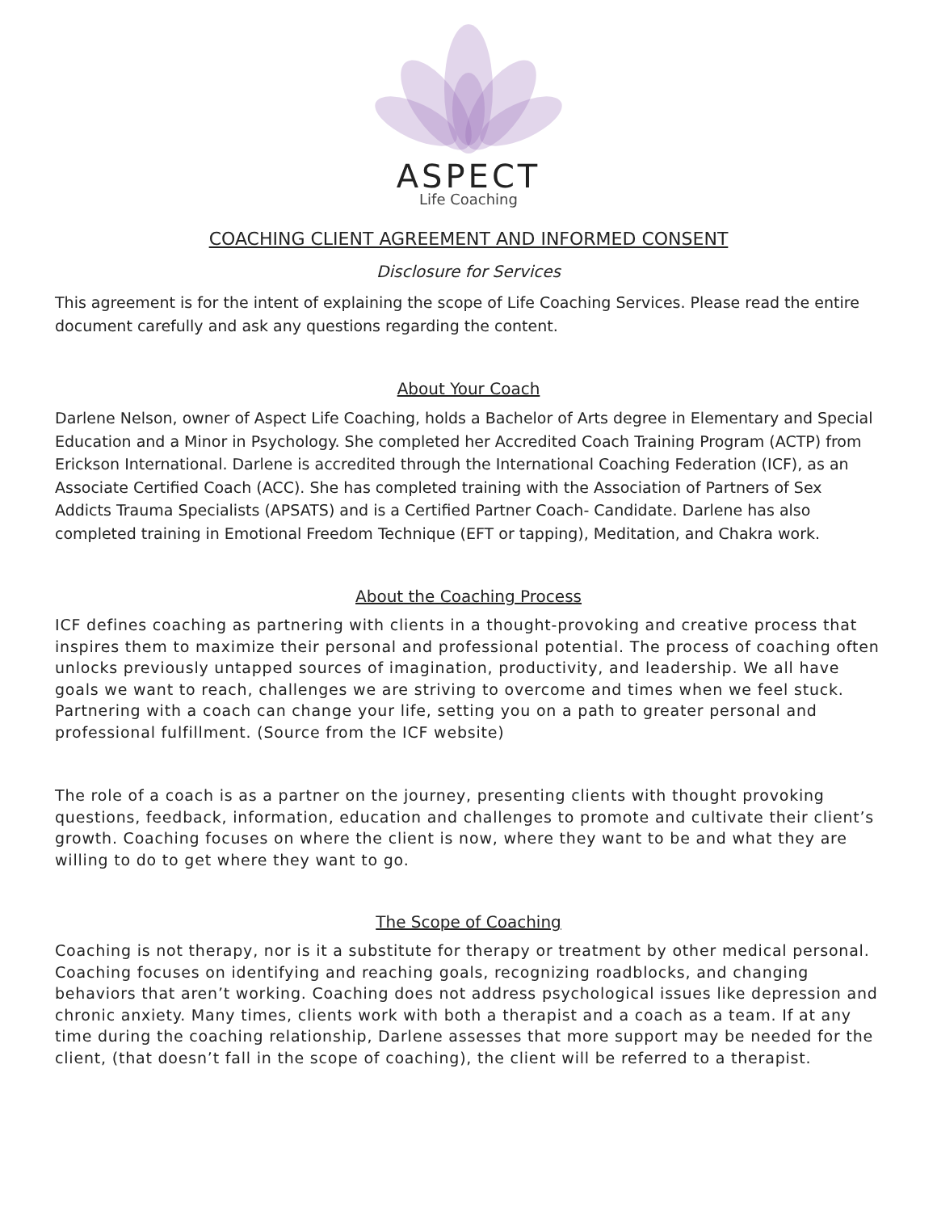ASPECT
Life Coaching
COACHING CLIENT AGREEMENT AND INFORMED CONSENT
Disclosure for Services
This agreement is for the intent of explaining the scope of Life Coaching Services. Please read the entire document carefully and ask any questions regarding the content.
About Your Coach
Darlene Nelson, owner of Aspect Life Coaching, holds a Bachelor of Arts degree in Elementary and Special Education and a Minor in Psychology. She completed her Accredited Coach Training Program (ACTP) from Erickson International. Darlene is accredited through the International Coaching Federation (ICF), as an Associate Certified Coach (ACC). She has completed training with the Association of Partners of Sex Addicts Trauma Specialists (APSATS) and is a Certified Partner Coach- Candidate. Darlene has also completed training in Emotional Freedom Technique (EFT or tapping), Meditation, and Chakra work.
About the Coaching Process
ICF defines coaching as partnering with clients in a thought-provoking and creative process that inspires them to maximize their personal and professional potential. The process of coaching often unlocks previously untapped sources of imagination, productivity, and leadership. We all have goals we want to reach, challenges we are striving to overcome and times when we feel stuck. Partnering with a coach can change your life, setting you on a path to greater personal and professional fulfillment. (Source from the ICF website)
The role of a coach is as a partner on the journey, presenting clients with thought provoking questions, feedback, information, education and challenges to promote and cultivate their client’s growth. Coaching focuses on where the client is now, where they want to be and what they are willing to do to get where they want to go.
The Scope of Coaching
Coaching is not therapy, nor is it a substitute for therapy or treatment by other medical personal. Coaching focuses on identifying and reaching goals, recognizing roadblocks, and changing behaviors that aren’t working. Coaching does not address psychological issues like depression and chronic anxiety. Many times, clients work with both a therapist and a coach as a team. If at any time during the coaching relationship, Darlene assesses that more support may be needed for the client, (that doesn’t fall in the scope of coaching), the client will be referred to a therapist.